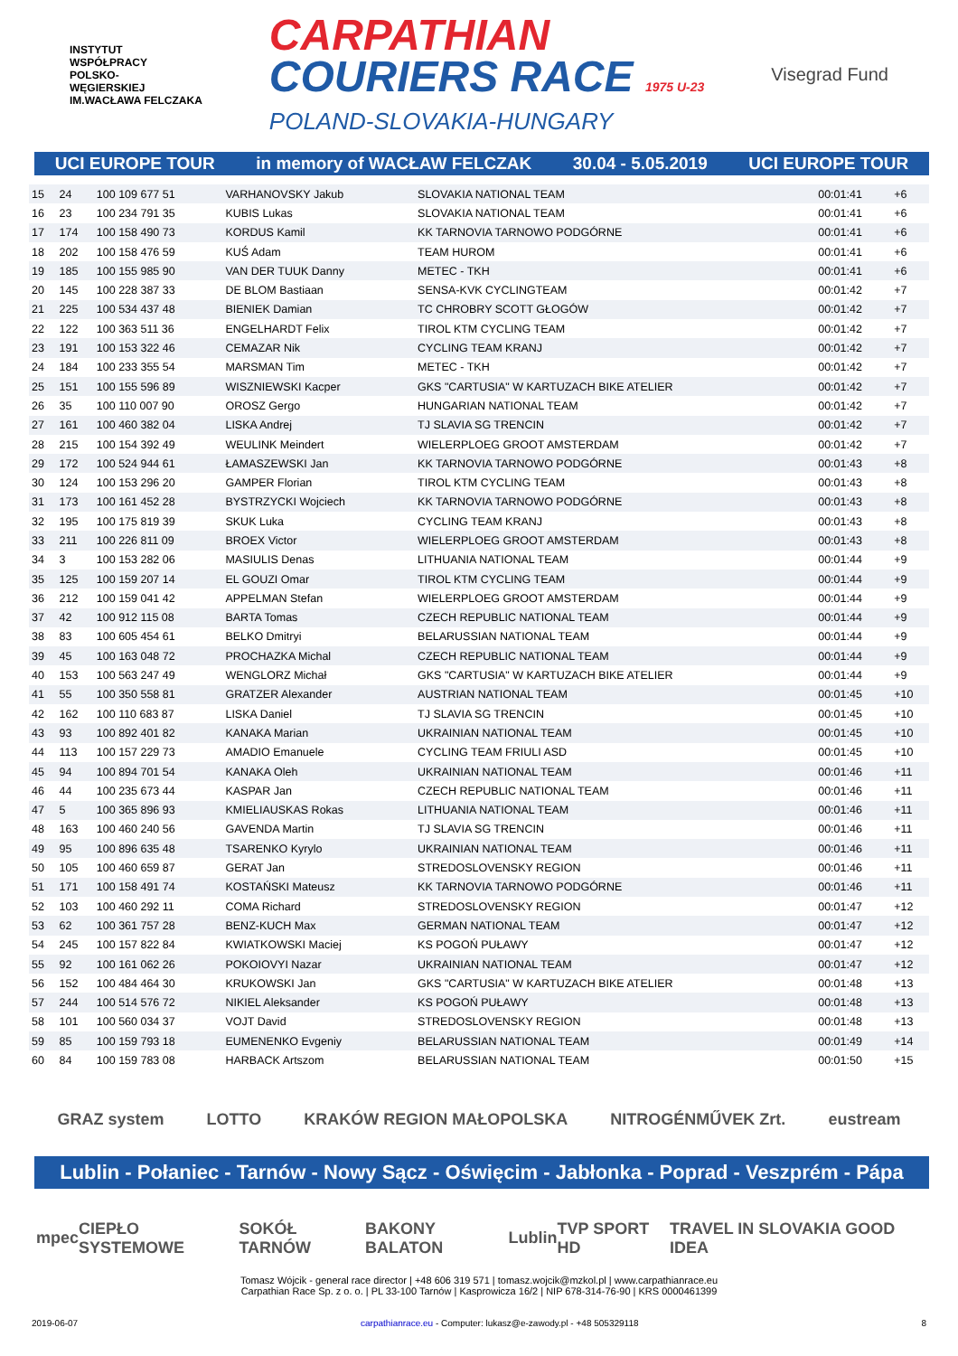INSTYTUT
WSPÓŁPRACY
POLSKO-
WĘGIERSKIEJ
IM.WACŁAWA FELCZAKA
CARPATHIAN
COURIERS RACE 1975 U-23
POLAND-SLOVAKIA-HUNGARY
Visegrad Fund
UCI EUROPE TOUR in memory of WACŁAW FELCZAK 30.04 - 5.05.2019 UCI EUROPE TOUR
| 15 | 24 | 100 109 677 51 | VARHANOVSKY Jakub | SLOVAKIA NATIONAL TEAM | 00:01:41 | +6 |
| 16 | 23 | 100 234 791 35 | KUBIS Lukas | SLOVAKIA NATIONAL TEAM | 00:01:41 | +6 |
| 17 | 174 | 100 158 490 73 | KORDUS Kamil | KK TARNOVIA TARNOWO PODGÓRNE | 00:01:41 | +6 |
| 18 | 202 | 100 158 476 59 | KUŚ Adam | TEAM HUROM | 00:01:41 | +6 |
| 19 | 185 | 100 155 985 90 | VAN DER TUUK Danny | METEC - TKH | 00:01:41 | +6 |
| 20 | 145 | 100 228 387 33 | DE BLOM Bastiaan | SENSA-KVK CYCLINGTEAM | 00:01:42 | +7 |
| 21 | 225 | 100 534 437 48 | BIENIEK Damian | TC CHROBRY SCOTT GŁOGÓW | 00:01:42 | +7 |
| 22 | 122 | 100 363 511 36 | ENGELHARDT Felix | TIROL KTM CYCLING TEAM | 00:01:42 | +7 |
| 23 | 191 | 100 153 322 46 | CEMAZAR Nik | CYCLING TEAM KRANJ | 00:01:42 | +7 |
| 24 | 184 | 100 233 355 54 | MARSMAN Tim | METEC - TKH | 00:01:42 | +7 |
| 25 | 151 | 100 155 596 89 | WISZNIEWSKI Kacper | GKS "CARTUSIA" W KARTUZACH BIKE ATELIER | 00:01:42 | +7 |
| 26 | 35 | 100 110 007 90 | OROSZ Gergo | HUNGARIAN NATIONAL TEAM | 00:01:42 | +7 |
| 27 | 161 | 100 460 382 04 | LISKA Andrej | TJ SLAVIA SG TRENCIN | 00:01:42 | +7 |
| 28 | 215 | 100 154 392 49 | WEULINK Meindert | WIELERPLOEG GROOT AMSTERDAM | 00:01:42 | +7 |
| 29 | 172 | 100 524 944 61 | ŁAMASZEWSKI Jan | KK TARNOVIA TARNOWO PODGÓRNE | 00:01:43 | +8 |
| 30 | 124 | 100 153 296 20 | GAMPER Florian | TIROL KTM CYCLING TEAM | 00:01:43 | +8 |
| 31 | 173 | 100 161 452 28 | BYSTRZYCKI Wojciech | KK TARNOVIA TARNOWO PODGÓRNE | 00:01:43 | +8 |
| 32 | 195 | 100 175 819 39 | SKUK Luka | CYCLING TEAM KRANJ | 00:01:43 | +8 |
| 33 | 211 | 100 226 811 09 | BROEX Victor | WIELERPLOEG GROOT AMSTERDAM | 00:01:43 | +8 |
| 34 | 3 | 100 153 282 06 | MASIULIS Denas | LITHUANIA NATIONAL TEAM | 00:01:44 | +9 |
| 35 | 125 | 100 159 207 14 | EL GOUZI Omar | TIROL KTM CYCLING TEAM | 00:01:44 | +9 |
| 36 | 212 | 100 159 041 42 | APPELMAN Stefan | WIELERPLOEG GROOT AMSTERDAM | 00:01:44 | +9 |
| 37 | 42 | 100 912 115 08 | BARTA Tomas | CZECH REPUBLIC NATIONAL TEAM | 00:01:44 | +9 |
| 38 | 83 | 100 605 454 61 | BELKO Dmitryi | BELARUSSIAN NATIONAL TEAM | 00:01:44 | +9 |
| 39 | 45 | 100 163 048 72 | PROCHAZKA Michal | CZECH REPUBLIC NATIONAL TEAM | 00:01:44 | +9 |
| 40 | 153 | 100 563 247 49 | WENGLORZ Michał | GKS "CARTUSIA" W KARTUZACH BIKE ATELIER | 00:01:44 | +9 |
| 41 | 55 | 100 350 558 81 | GRATZER Alexander | AUSTRIAN NATIONAL TEAM | 00:01:45 | +10 |
| 42 | 162 | 100 110 683 87 | LISKA Daniel | TJ SLAVIA SG TRENCIN | 00:01:45 | +10 |
| 43 | 93 | 100 892 401 82 | KANAKA Marian | UKRAINIAN NATIONAL TEAM | 00:01:45 | +10 |
| 44 | 113 | 100 157 229 73 | AMADIO Emanuele | CYCLING TEAM FRIULI ASD | 00:01:45 | +10 |
| 45 | 94 | 100 894 701 54 | KANAKA Oleh | UKRAINIAN NATIONAL TEAM | 00:01:46 | +11 |
| 46 | 44 | 100 235 673 44 | KASPAR Jan | CZECH REPUBLIC NATIONAL TEAM | 00:01:46 | +11 |
| 47 | 5 | 100 365 896 93 | KMIELIAUSKAS Rokas | LITHUANIA NATIONAL TEAM | 00:01:46 | +11 |
| 48 | 163 | 100 460 240 56 | GAVENDA Martin | TJ SLAVIA SG TRENCIN | 00:01:46 | +11 |
| 49 | 95 | 100 896 635 48 | TSARENKO Kyrylo | UKRAINIAN NATIONAL TEAM | 00:01:46 | +11 |
| 50 | 105 | 100 460 659 87 | GERAT Jan | STREDOSLOVENSKY REGION | 00:01:46 | +11 |
| 51 | 171 | 100 158 491 74 | KOSTAŃSKI Mateusz | KK TARNOVIA TARNOWO PODGÓRNE | 00:01:46 | +11 |
| 52 | 103 | 100 460 292 11 | COMA Richard | STREDOSLOVENSKY REGION | 00:01:47 | +12 |
| 53 | 62 | 100 361 757 28 | BENZ-KUCH Max | GERMAN NATIONAL TEAM | 00:01:47 | +12 |
| 54 | 245 | 100 157 822 84 | KWIATKOWSKI Maciej | KS POGOŃ PUŁAWY | 00:01:47 | +12 |
| 55 | 92 | 100 161 062 26 | POKOIOVYI Nazar | UKRAINIAN NATIONAL TEAM | 00:01:47 | +12 |
| 56 | 152 | 100 484 464 30 | KRUKOWSKI Jan | GKS "CARTUSIA" W KARTUZACH BIKE ATELIER | 00:01:48 | +13 |
| 57 | 244 | 100 514 576 72 | NIKIEL Aleksander | KS POGOŃ PUŁAWY | 00:01:48 | +13 |
| 58 | 101 | 100 560 034 37 | VOJT David | STREDOSLOVENSKY REGION | 00:01:48 | +13 |
| 59 | 85 | 100 159 793 18 | EUMENENKO Evgeniy | BELARUSSIAN NATIONAL TEAM | 00:01:49 | +14 |
| 60 | 84 | 100 159 783 08 | HARBACK Artszom | BELARUSSIAN NATIONAL TEAM | 00:01:50 | +15 |
GRAZ system LOTTO KRAKÓW REGION MAŁOPOLSKA NITROGÉNMŰVEK Zrt. eustream
Lublin - Połaniec - Tarnów - Nowy Sącz - Oświęcim - Jabłonka - Poprad - Veszprém - Pápa
mpec CIEPŁO SYSTEMOWE SOKÓŁ TARNÓW BAKONY BALATON Lublin TVP SPORT HD TRAVEL IN SLOVAKIA GOOD IDEA
Tomasz Wójcik - general race director | +48 606 319 571 | tomasz.wojcik@mzkol.pl | www.carpathianrace.eu
Carpathian Race Sp. z o. o. | PL 33-100 Tarnów | Kasprowicza 16/2 | NIP 678-314-76-90 | KRS 0000461399
2019-06-07 carpathianrace.eu - Computer: lukasz@e-zawody.pl - +48 505329118 8